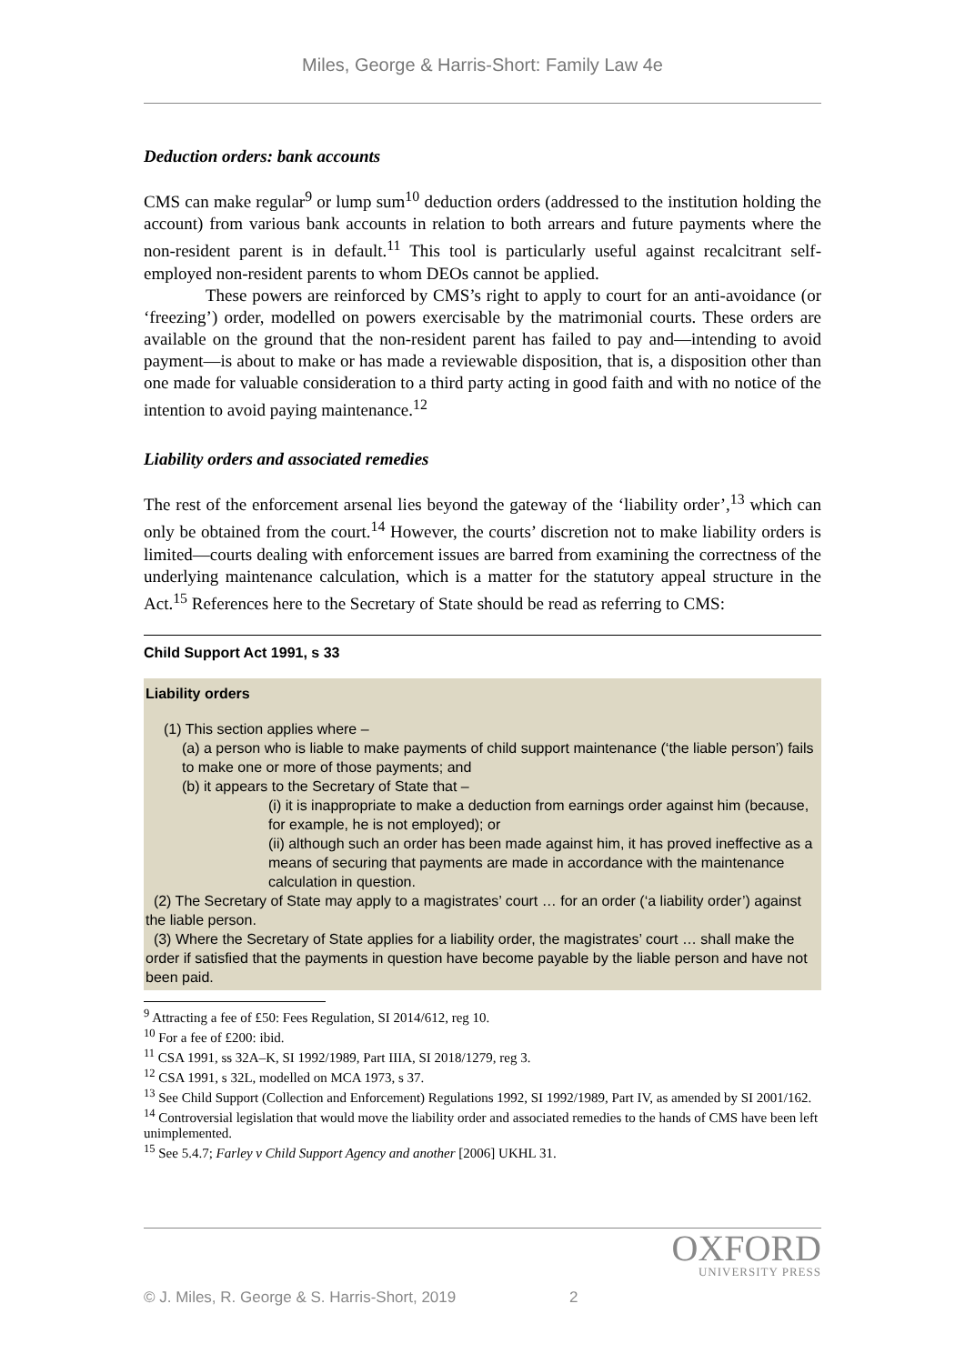Miles, George & Harris-Short: Family Law 4e
Deduction orders: bank accounts
CMS can make regular<sup>9</sup> or lump sum<sup>10</sup> deduction orders (addressed to the institution holding the account) from various bank accounts in relation to both arrears and future payments where the non-resident parent is in default.<sup>11</sup> This tool is particularly useful against recalcitrant self-employed non-resident parents to whom DEOs cannot be applied.
These powers are reinforced by CMS’s right to apply to court for an anti-avoidance (or ‘freezing’) order, modelled on powers exercisable by the matrimonial courts. These orders are available on the ground that the non-resident parent has failed to pay and—intending to avoid payment—is about to make or has made a reviewable disposition, that is, a disposition other than one made for valuable consideration to a third party acting in good faith and with no notice of the intention to avoid paying maintenance.<sup>12</sup>
Liability orders and associated remedies
The rest of the enforcement arsenal lies beyond the gateway of the ‘liability order’,<sup>13</sup> which can only be obtained from the court.<sup>14</sup> However, the courts’ discretion not to make liability orders is limited—courts dealing with enforcement issues are barred from examining the correctness of the underlying maintenance calculation, which is a matter for the statutory appeal structure in the Act.<sup>15</sup> References here to the Secretary of State should be read as referring to CMS:
Child Support Act 1991, s 33
Liability orders
(1) This section applies where –
(a) a person who is liable to make payments of child support maintenance (‘the liable person’) fails to make one or more of those payments; and
(b) it appears to the Secretary of State that –
(i) it is inappropriate to make a deduction from earnings order against him (because, for example, he is not employed); or
(ii) although such an order has been made against him, it has proved ineffective as a means of securing that payments are made in accordance with the maintenance calculation in question.
(2) The Secretary of State may apply to a magistrates’ court … for an order (‘a liability order’) against the liable person.
(3) Where the Secretary of State applies for a liability order, the magistrates’ court … shall make the order if satisfied that the payments in question have become payable by the liable person and have not been paid.
<sup>9</sup> Attracting a fee of £50: Fees Regulation, SI 2014/612, reg 10.
<sup>10</sup> For a fee of £200: ibid.
<sup>11</sup> CSA 1991, ss 32A–K, SI 1992/1989, Part IIIA, SI 2018/1279, reg 3.
<sup>12</sup> CSA 1991, s 32L, modelled on MCA 1973, s 37.
<sup>13</sup> See Child Support (Collection and Enforcement) Regulations 1992, SI 1992/1989, Part IV, as amended by SI 2001/162.
<sup>14</sup> Controversial legislation that would move the liability order and associated remedies to the hands of CMS have been left unimplemented.
<sup>15</sup> See 5.4.7; Farley v Child Support Agency and another [2006] UKHL 31.
OXFORD
UNIVERSITY PRESS
© J. Miles, R. George & S. Harris-Short, 2019 2